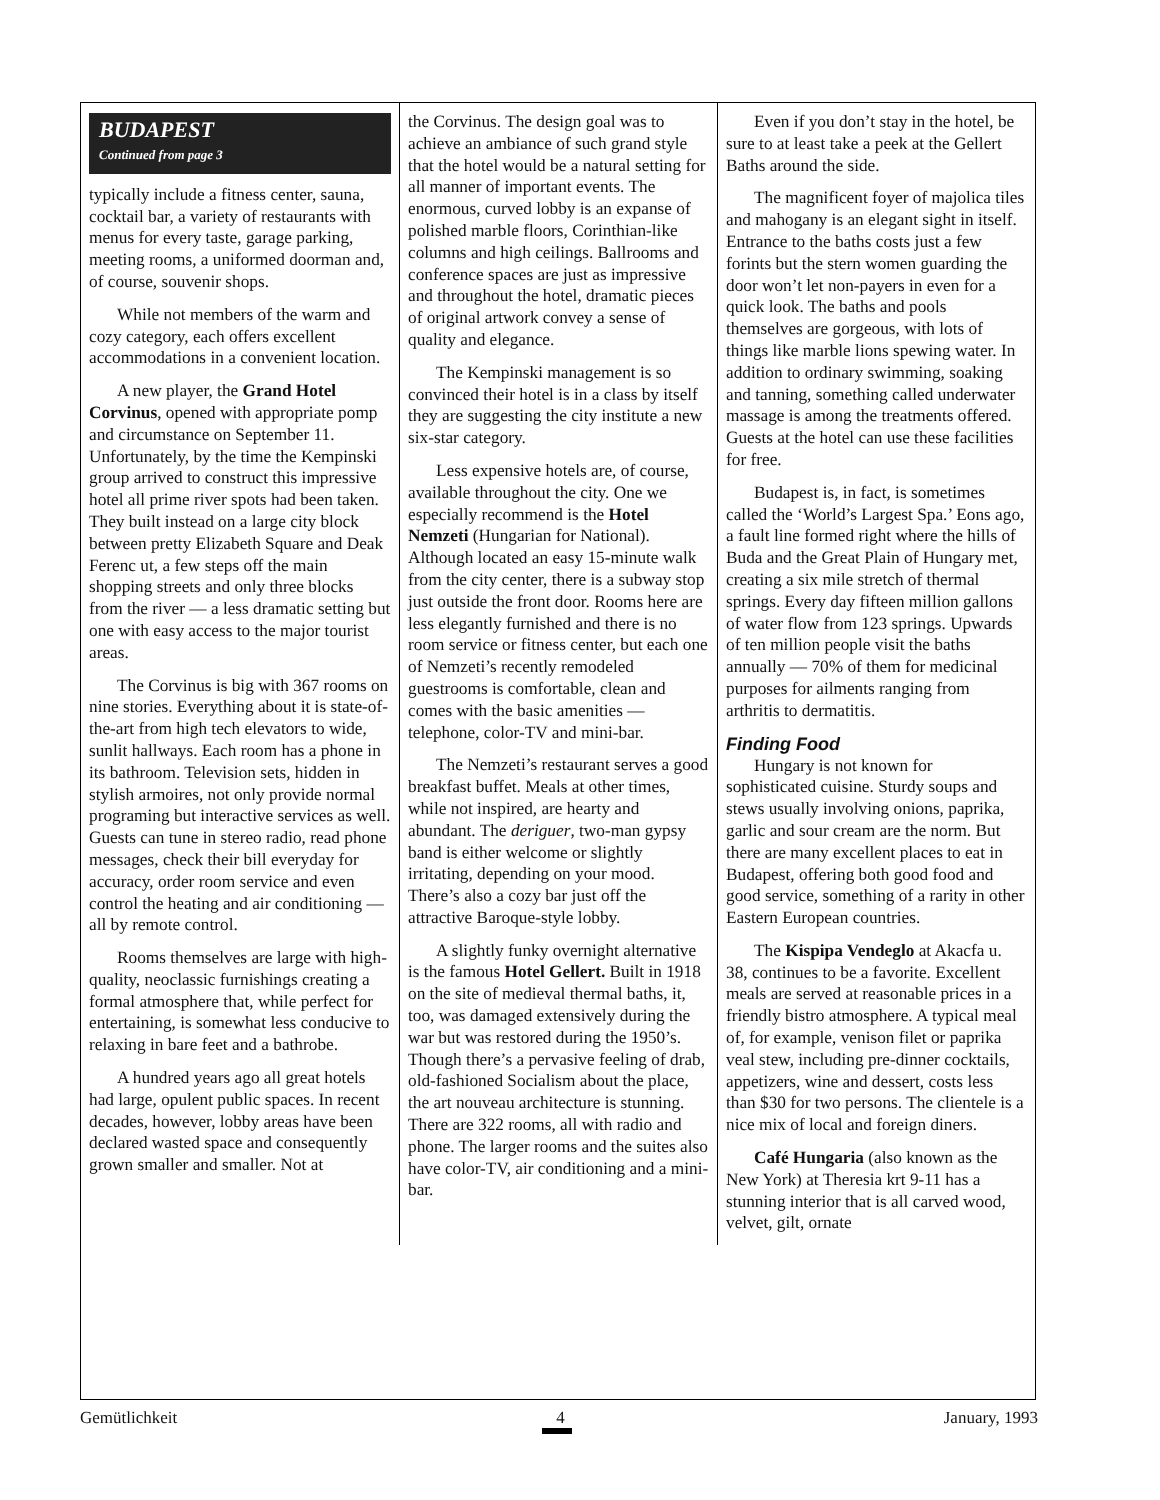BUDAPEST
Continued from page 3
typically include a fitness center, sauna, cocktail bar, a variety of restaurants with menus for every taste, garage parking, meeting rooms, a uniformed doorman and, of course, souvenir shops.
While not members of the warm and cozy category, each offers excellent accommodations in a convenient location.
A new player, the Grand Hotel Corvinus, opened with appropriate pomp and circumstance on September 11. Unfortunately, by the time the Kempinski group arrived to construct this impressive hotel all prime river spots had been taken. They built instead on a large city block between pretty Elizabeth Square and Deak Ferenc ut, a few steps off the main shopping streets and only three blocks from the river — a less dramatic setting but one with easy access to the major tourist areas.
The Corvinus is big with 367 rooms on nine stories. Everything about it is state-of-the-art from high tech elevators to wide, sunlit hallways. Each room has a phone in its bathroom. Television sets, hidden in stylish armoires, not only provide normal programing but interactive services as well. Guests can tune in stereo radio, read phone messages, check their bill everyday for accuracy, order room service and even control the heating and air conditioning — all by remote control.
Rooms themselves are large with high-quality, neoclassic furnishings creating a formal atmosphere that, while perfect for entertaining, is somewhat less conducive to relaxing in bare feet and a bathrobe.
A hundred years ago all great hotels had large, opulent public spaces. In recent decades, however, lobby areas have been declared wasted space and consequently grown smaller and smaller. Not at
the Corvinus. The design goal was to achieve an ambiance of such grand style that the hotel would be a natural setting for all manner of important events. The enormous, curved lobby is an expanse of polished marble floors, Corinthian-like columns and high ceilings. Ballrooms and conference spaces are just as impressive and throughout the hotel, dramatic pieces of original artwork convey a sense of quality and elegance.
The Kempinski management is so convinced their hotel is in a class by itself they are suggesting the city institute a new six-star category.
Less expensive hotels are, of course, available throughout the city. One we especially recommend is the Hotel Nemzeti (Hungarian for National). Although located an easy 15-minute walk from the city center, there is a subway stop just outside the front door. Rooms here are less elegantly furnished and there is no room service or fitness center, but each one of Nemzeti’s recently remodeled guestrooms is comfortable, clean and comes with the basic amenities — telephone, color-TV and mini-bar.
The Nemzeti’s restaurant serves a good breakfast buffet. Meals at other times, while not inspired, are hearty and abundant. The deriguer, two-man gypsy band is either welcome or slightly irritating, depending on your mood. There’s also a cozy bar just off the attractive Baroque-style lobby.
A slightly funky overnight alternative is the famous Hotel Gellert. Built in 1918 on the site of medieval thermal baths, it, too, was damaged extensively during the war but was restored during the 1950’s. Though there’s a pervasive feeling of drab, old-fashioned Socialism about the place, the art nouveau architecture is stunning. There are 322 rooms, all with radio and phone. The larger rooms and the suites also have color-TV, air conditioning and a mini-bar.
Even if you don’t stay in the hotel, be sure to at least take a peek at the Gellert Baths around the side.
The magnificent foyer of majolica tiles and mahogany is an elegant sight in itself. Entrance to the baths costs just a few forints but the stern women guarding the door won’t let non-payers in even for a quick look. The baths and pools themselves are gorgeous, with lots of things like marble lions spewing water. In addition to ordinary swimming, soaking and tanning, something called underwater massage is among the treatments offered. Guests at the hotel can use these facilities for free.
Budapest is, in fact, is sometimes called the ‘World’s Largest Spa.’ Eons ago, a fault line formed right where the hills of Buda and the Great Plain of Hungary met, creating a six mile stretch of thermal springs. Every day fifteen million gallons of water flow from 123 springs. Upwards of ten million people visit the baths annually — 70% of them for medicinal purposes for ailments ranging from arthritis to dermatitis.
Finding Food
Hungary is not known for sophisticated cuisine. Sturdy soups and stews usually involving onions, paprika, garlic and sour cream are the norm. But there are many excellent places to eat in Budapest, offering both good food and good service, something of a rarity in other Eastern European countries.
The Kispipa Vendeglo at Akacfa u. 38, continues to be a favorite. Excellent meals are served at reasonable prices in a friendly bistro atmosphere. A typical meal of, for example, venison filet or paprika veal stew, including pre-dinner cocktails, appetizers, wine and dessert, costs less than $30 for two persons. The clientele is a nice mix of local and foreign diners.
Café Hungaria (also known as the New York) at Theresia krt 9-11 has a stunning interior that is all carved wood, velvet, gilt, ornate
Gemütlichkeit 4 January, 1993